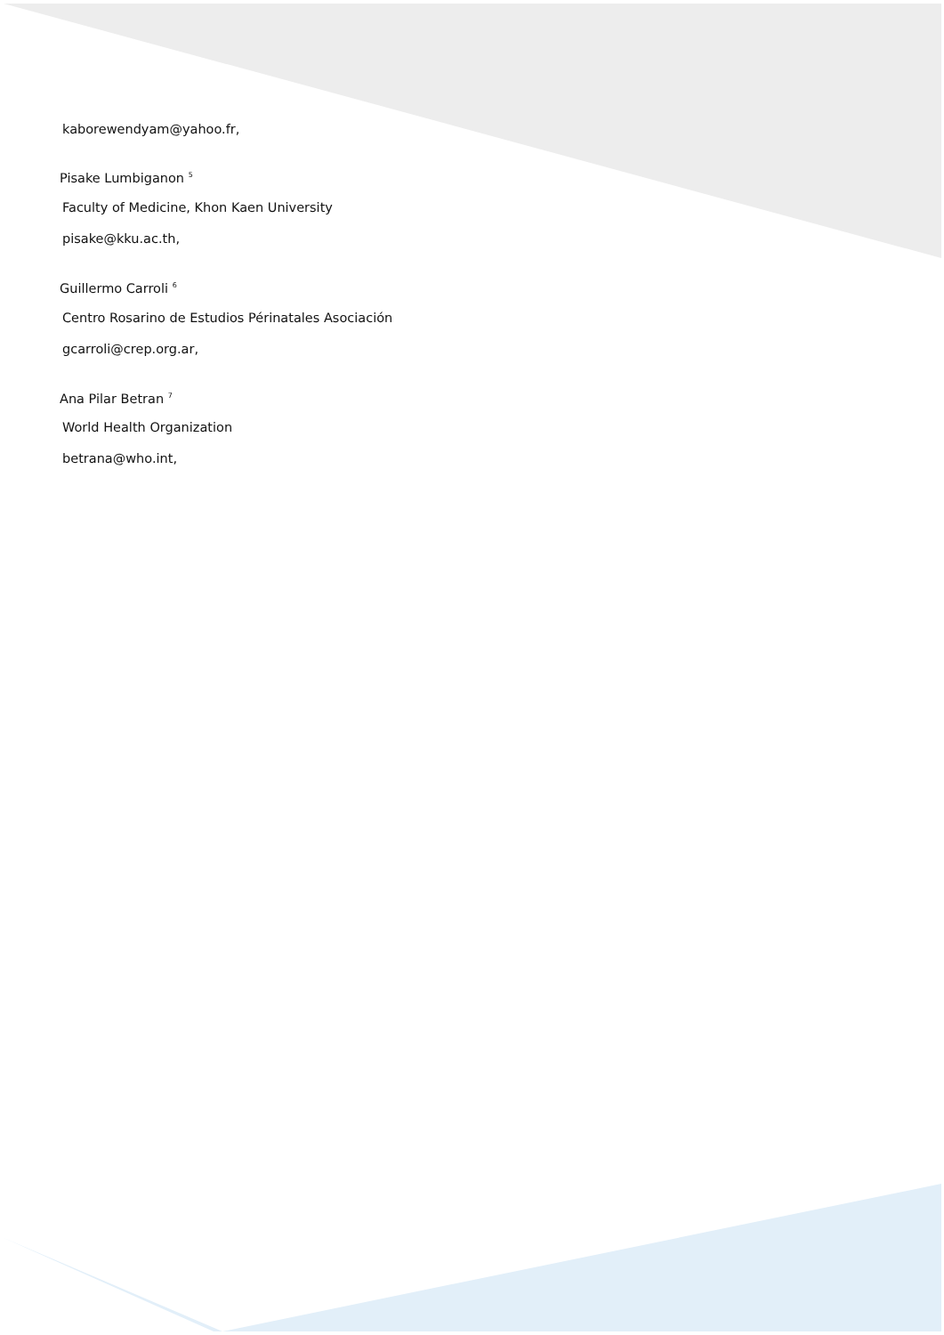kaborewendyam@yahoo.fr,
Pisake Lumbiganon <sup>5</sup>
Faculty of Medicine, Khon Kaen University
pisake@kku.ac.th,
Guillermo Carroli <sup>6</sup>
Centro Rosarino de Estudios Périnatales Asociación
gcarroli@crep.org.ar,
Ana Pilar Betran <sup>7</sup>
World Health Organization
betrana@who.int,